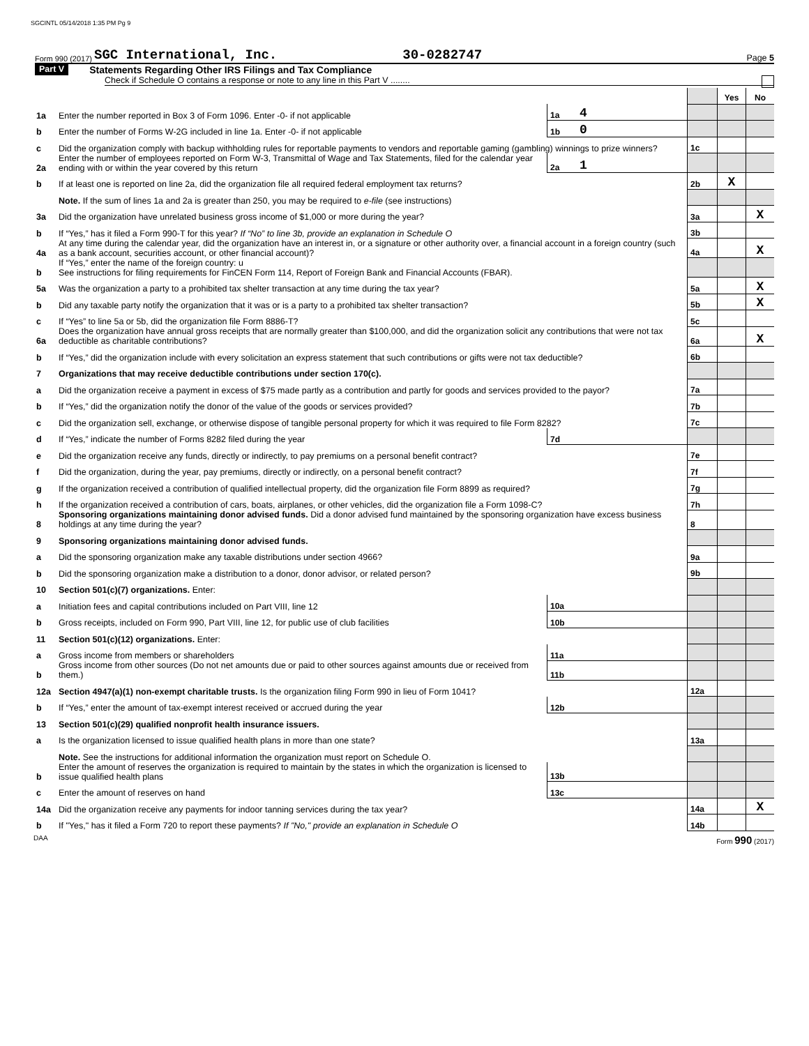SGCINTL 05/14/2018 1:35 PM Pg 9
Form 990 (2017) SGC International, Inc. 30-0282747 Page 5
Part V Statements Regarding Other IRS Filings and Tax Compliance
Check if Schedule O contains a response or note to any line in this Part V ........
| | | | | | Yes | No |
| 1a | Enter the number reported in Box 3 of Form 1096. Enter -0- if not applicable | 1a | 4 | | | |
| b | Enter the number of Forms W-2G included in line 1a. Enter -0- if not applicable | 1b | 0 | | | |
| c | Did the organization comply with backup withholding rules for reportable payments to vendors and reportable gaming (gambling) winnings to prize winners? | | | 1c | | |
| 2a | Enter the number of employees reported on Form W-3, Transmittal of Wage and Tax Statements, filed for the calendar year ending with or within the year covered by this return | 2a | 1 | | | |
| b | If at least one is reported on line 2a, did the organization file all required federal employment tax returns? | | | 2b | X | |
| | Note. If the sum of lines 1a and 2a is greater than 250, you may be required to e-file (see instructions) | | | | | |
| 3a | Did the organization have unrelated business gross income of $1,000 or more during the year? | | | 3a | | X |
| b | If “Yes,” has it filed a Form 990-T for this year? If “No” to line 3b, provide an explanation in Schedule O | | | 3b | | |
| 4a | At any time during the calendar year, did the organization have an interest in, or a signature or other authority over, a financial account in a foreign country (such as a bank account, securities account, or other financial account)? | | | 4a | | X |
| b | If “Yes,” enter the name of the foreign country: u See instructions for filing requirements for FinCEN Form 114, Report of Foreign Bank and Financial Accounts (FBAR). | | | | | |
| 5a | Was the organization a party to a prohibited tax shelter transaction at any time during the tax year? | | | 5a | | X |
| b | Did any taxable party notify the organization that it was or is a party to a prohibited tax shelter transaction? | | | 5b | | X |
| c | If “Yes” to line 5a or 5b, did the organization file Form 8886-T? | | | 5c | | |
| 6a | Does the organization have annual gross receipts that are normally greater than $100,000, and did the organization solicit any contributions that were not tax deductible as charitable contributions? | | | 6a | | X |
| b | If “Yes,” did the organization include with every solicitation an express statement that such contributions or gifts were not tax deductible? | | | 6b | | |
| 7 | Organizations that may receive deductible contributions under section 170(c). | | | | | |
| a | Did the organization receive a payment in excess of $75 made partly as a contribution and partly for goods and services provided to the payor? | | | 7a | | |
| b | If “Yes,” did the organization notify the donor of the value of the goods or services provided? | | | 7b | | |
| c | Did the organization sell, exchange, or otherwise dispose of tangible personal property for which it was required to file Form 8282? | | | 7c | | |
| d | If “Yes,” indicate the number of Forms 8282 filed during the year | 7d | | | | |
| e | Did the organization receive any funds, directly or indirectly, to pay premiums on a personal benefit contract? | | | 7e | | |
| f | Did the organization, during the year, pay premiums, directly or indirectly, on a personal benefit contract? | | | 7f | | |
| g | If the organization received a contribution of qualified intellectual property, did the organization file Form 8899 as required? | | | 7g | | |
| h | If the organization received a contribution of cars, boats, airplanes, or other vehicles, did the organization file a Form 1098-C? | | | 7h | | |
| 8 | Sponsoring organizations maintaining donor advised funds. Did a donor advised fund maintained by the sponsoring organization have excess business holdings at any time during the year? | | | 8 | | |
| 9 | Sponsoring organizations maintaining donor advised funds. | | | | | |
| a | Did the sponsoring organization make any taxable distributions under section 4966? | | | 9a | | |
| b | Did the sponsoring organization make a distribution to a donor, donor advisor, or related person? | | | 9b | | |
| 10 | Section 501(c)(7) organizations. Enter: | | | | | |
| a | Initiation fees and capital contributions included on Part VIII, line 12 | 10a | | | | |
| b | Gross receipts, included on Form 990, Part VIII, line 12, for public use of club facilities | 10b | | | | |
| 11 | Section 501(c)(12) organizations. Enter: | | | | | |
| a | Gross income from members or shareholders | 11a | | | | |
| b | Gross income from other sources (Do not net amounts due or paid to other sources against amounts due or received from them.) | 11b | | | | |
| 12a | Section 4947(a)(1) non-exempt charitable trusts. Is the organization filing Form 990 in lieu of Form 1041? | | | 12a | | |
| b | If “Yes,” enter the amount of tax-exempt interest received or accrued during the year | 12b | | | | |
| 13 | Section 501(c)(29) qualified nonprofit health insurance issuers. | | | | | |
| a | Is the organization licensed to issue qualified health plans in more than one state? | | | 13a | | |
| | Note. See the instructions for additional information the organization must report on Schedule O. | | | | | |
| b | Enter the amount of reserves the organization is required to maintain by the states in which the organization is licensed to issue qualified health plans | 13b | | | | |
| c | Enter the amount of reserves on hand | 13c | | | | |
| 14a | Did the organization receive any payments for indoor tanning services during the tax year? | | | 14a | | X |
| b | If "Yes," has it filed a Form 720 to report these payments? If "No," provide an explanation in Schedule O | | | 14b | | |
DAA Form 990 (2017)